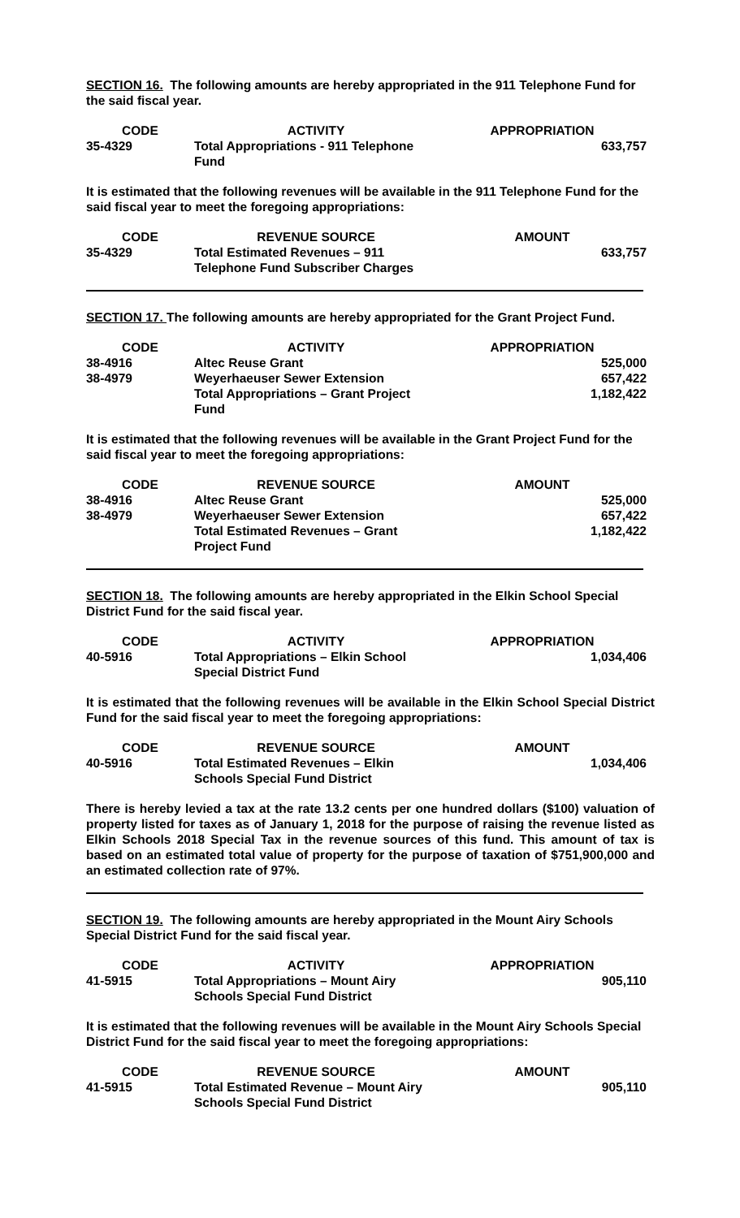SECTION 16. The following amounts are hereby appropriated in the 911 Telephone Fund for the said fiscal year.
| CODE | ACTIVITY | APPROPRIATION |
| --- | --- | --- |
| 35-4329 | Total Appropriations - 911 Telephone Fund | 633,757 |
It is estimated that the following revenues will be available in the 911 Telephone Fund for the said fiscal year to meet the foregoing appropriations:
| CODE | REVENUE SOURCE | AMOUNT |
| --- | --- | --- |
| 35-4329 | Total Estimated Revenues – 911 Telephone Fund Subscriber Charges | 633,757 |
SECTION 17. The following amounts are hereby appropriated for the Grant Project Fund.
| CODE | ACTIVITY | APPROPRIATION |
| --- | --- | --- |
| 38-4916 | Altec Reuse Grant | 525,000 |
| 38-4979 | Weyerhaeuser Sewer Extension | 657,422 |
| | Total Appropriations – Grant Project Fund | 1,182,422 |
It is estimated that the following revenues will be available in the Grant Project Fund for the said fiscal year to meet the foregoing appropriations:
| CODE | REVENUE SOURCE | AMOUNT |
| --- | --- | --- |
| 38-4916 | Altec Reuse Grant | 525,000 |
| 38-4979 | Weyerhaeuser Sewer Extension | 657,422 |
| | Total Estimated Revenues – Grant Project Fund | 1,182,422 |
SECTION 18. The following amounts are hereby appropriated in the Elkin School Special District Fund for the said fiscal year.
| CODE | ACTIVITY | APPROPRIATION |
| --- | --- | --- |
| 40-5916 | Total Appropriations – Elkin School Special District Fund | 1,034,406 |
It is estimated that the following revenues will be available in the Elkin School Special District Fund for the said fiscal year to meet the foregoing appropriations:
| CODE | REVENUE SOURCE | AMOUNT |
| --- | --- | --- |
| 40-5916 | Total Estimated Revenues – Elkin Schools Special Fund District | 1,034,406 |
There is hereby levied a tax at the rate 13.2 cents per one hundred dollars ($100) valuation of property listed for taxes as of January 1, 2018 for the purpose of raising the revenue listed as Elkin Schools 2018 Special Tax in the revenue sources of this fund. This amount of tax is based on an estimated total value of property for the purpose of taxation of $751,900,000 and an estimated collection rate of 97%.
SECTION 19. The following amounts are hereby appropriated in the Mount Airy Schools Special District Fund for the said fiscal year.
| CODE | ACTIVITY | APPROPRIATION |
| --- | --- | --- |
| 41-5915 | Total Appropriations – Mount Airy Schools Special Fund District | 905,110 |
It is estimated that the following revenues will be available in the Mount Airy Schools Special District Fund for the said fiscal year to meet the foregoing appropriations:
| CODE | REVENUE SOURCE | AMOUNT |
| --- | --- | --- |
| 41-5915 | Total Estimated Revenue – Mount Airy Schools Special Fund District | 905,110 |